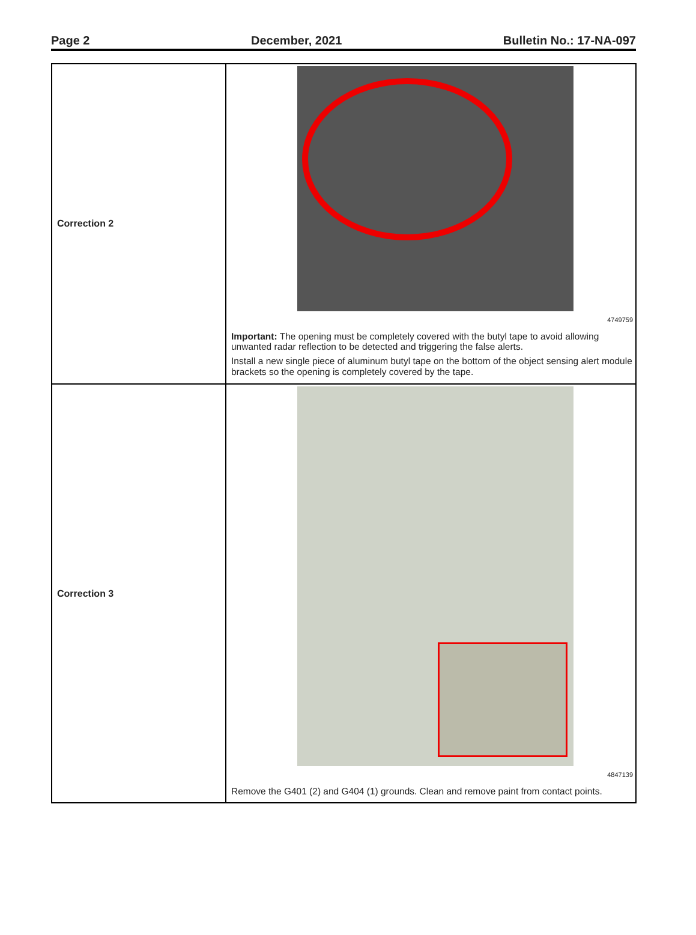Page 2 December, 2021 Bulletin No.: 17-NA-097
| Correction 2 | 4749759 Important: The opening must be completely covered with the butyl tape to avoid allowing unwanted radar reflection to be detected and triggering the false alerts. Install a new single piece of aluminum butyl tape on the bottom of the object sensing alert module brackets so the opening is completely covered by the tape. |
| Correction 3 | 4847139 Remove the G401 (2) and G404 (1) grounds. Clean and remove paint from contact points. |